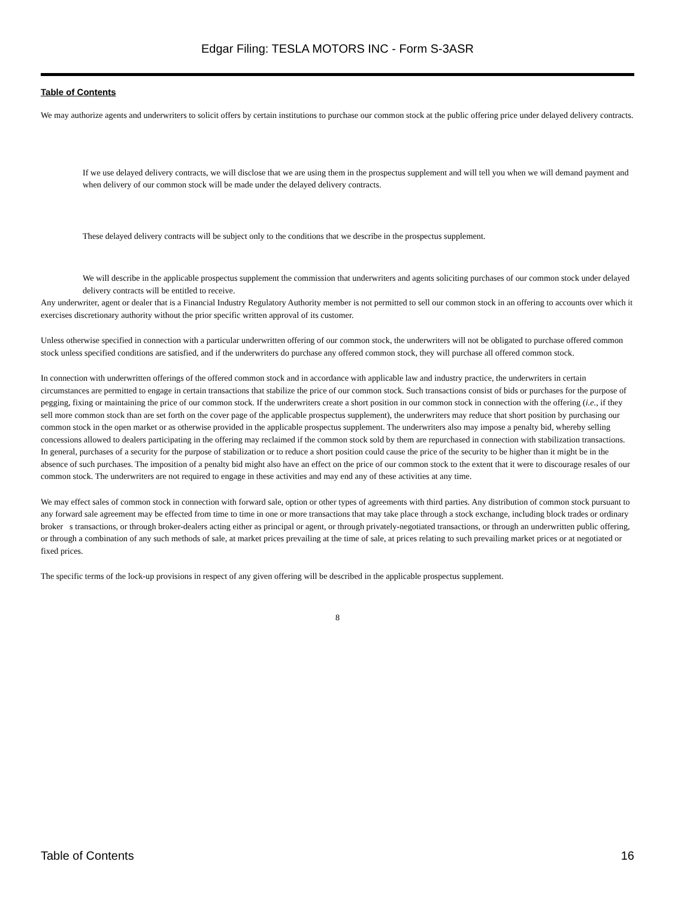Edgar Filing: TESLA MOTORS INC - Form S-3ASR
Table of Contents
We may authorize agents and underwriters to solicit offers by certain institutions to purchase our common stock at the public offering price under delayed delivery contracts.
If we use delayed delivery contracts, we will disclose that we are using them in the prospectus supplement and will tell you when we will demand payment and when delivery of our common stock will be made under the delayed delivery contracts.
These delayed delivery contracts will be subject only to the conditions that we describe in the prospectus supplement.
We will describe in the applicable prospectus supplement the commission that underwriters and agents soliciting purchases of our common stock under delayed delivery contracts will be entitled to receive.
Any underwriter, agent or dealer that is a Financial Industry Regulatory Authority member is not permitted to sell our common stock in an offering to accounts over which it exercises discretionary authority without the prior specific written approval of its customer.
Unless otherwise specified in connection with a particular underwritten offering of our common stock, the underwriters will not be obligated to purchase offered common stock unless specified conditions are satisfied, and if the underwriters do purchase any offered common stock, they will purchase all offered common stock.
In connection with underwritten offerings of the offered common stock and in accordance with applicable law and industry practice, the underwriters in certain circumstances are permitted to engage in certain transactions that stabilize the price of our common stock. Such transactions consist of bids or purchases for the purpose of pegging, fixing or maintaining the price of our common stock. If the underwriters create a short position in our common stock in connection with the offering (i.e., if they sell more common stock than are set forth on the cover page of the applicable prospectus supplement), the underwriters may reduce that short position by purchasing our common stock in the open market or as otherwise provided in the applicable prospectus supplement. The underwriters also may impose a penalty bid, whereby selling concessions allowed to dealers participating in the offering may reclaimed if the common stock sold by them are repurchased in connection with stabilization transactions. In general, purchases of a security for the purpose of stabilization or to reduce a short position could cause the price of the security to be higher than it might be in the absence of such purchases. The imposition of a penalty bid might also have an effect on the price of our common stock to the extent that it were to discourage resales of our common stock. The underwriters are not required to engage in these activities and may end any of these activities at any time.
We may effect sales of common stock in connection with forward sale, option or other types of agreements with third parties. Any distribution of common stock pursuant to any forward sale agreement may be effected from time to time in one or more transactions that may take place through a stock exchange, including block trades or ordinary broker s transactions, or through broker-dealers acting either as principal or agent, or through privately-negotiated transactions, or through an underwritten public offering, or through a combination of any such methods of sale, at market prices prevailing at the time of sale, at prices relating to such prevailing market prices or at negotiated or fixed prices.
The specific terms of the lock-up provisions in respect of any given offering will be described in the applicable prospectus supplement.
8
Table of Contents 16